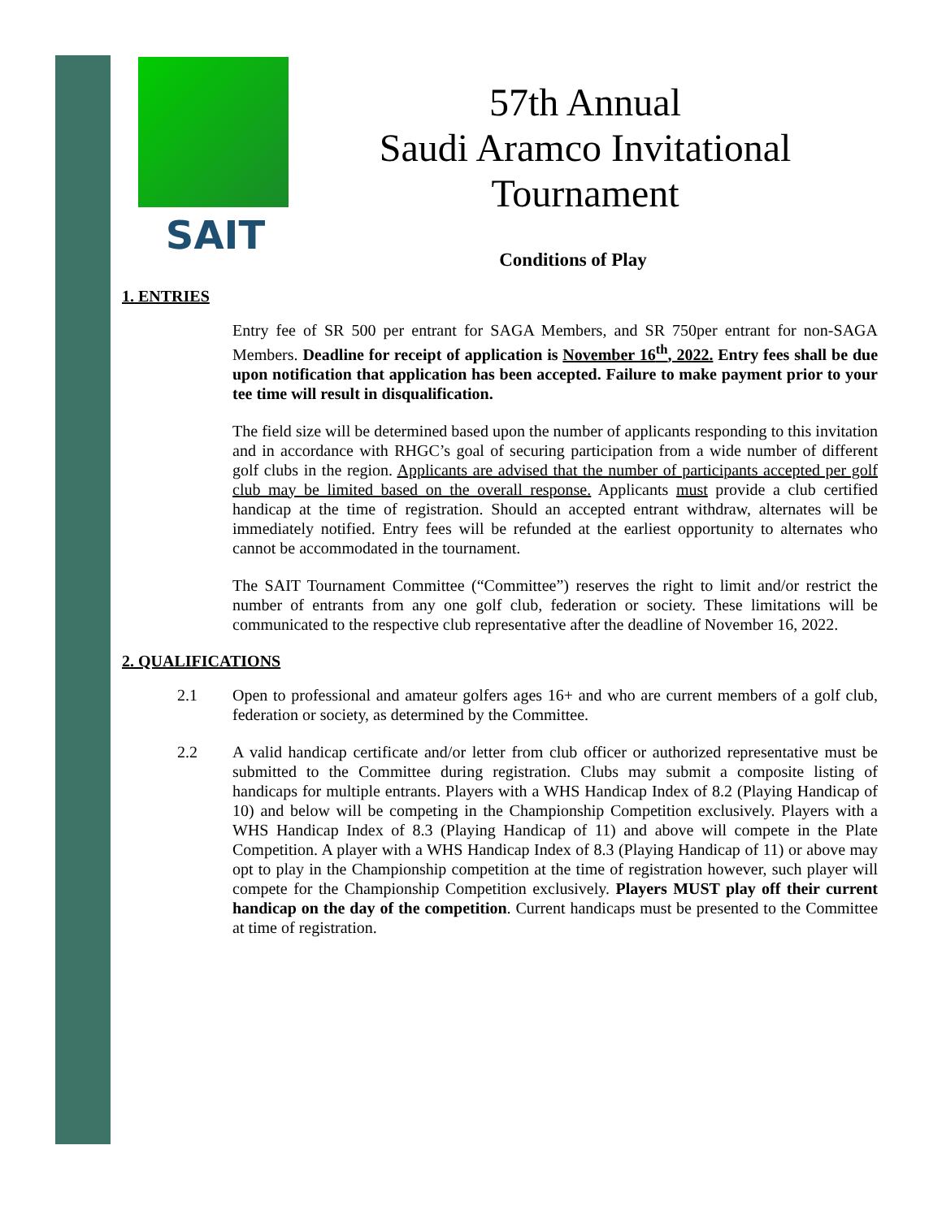SAIT
57th Annual
Saudi Aramco Invitational
Tournament
Conditions of Play
1. ENTRIES
Entry fee of SR 500 per entrant for SAGA Members, and SR 750per entrant for non-SAGA Members. Deadline for receipt of application is November 16<sup>th</sup>, 2022. Entry fees shall be due upon notification that application has been accepted. Failure to make payment prior to your tee time will result in disqualification.
The field size will be determined based upon the number of applicants responding to this invitation and in accordance with RHGC’s goal of securing participation from a wide number of different golf clubs in the region. Applicants are advised that the number of participants accepted per golf club may be limited based on the overall response. Applicants must provide a club certified handicap at the time of registration. Should an accepted entrant withdraw, alternates will be immediately notified. Entry fees will be refunded at the earliest opportunity to alternates who cannot be accommodated in the tournament.
The SAIT Tournament Committee (“Committee”) reserves the right to limit and/or restrict the number of entrants from any one golf club, federation or society. These limitations will be communicated to the respective club representative after the deadline of November 16, 2022.
2. QUALIFICATIONS
2.1 Open to professional and amateur golfers ages 16+ and who are current members of a golf club, federation or society, as determined by the Committee.
2.2 A valid handicap certificate and/or letter from club officer or authorized representative must be submitted to the Committee during registration. Clubs may submit a composite listing of handicaps for multiple entrants. Players with a WHS Handicap Index of 8.2 (Playing Handicap of 10) and below will be competing in the Championship Competition exclusively. Players with a WHS Handicap Index of 8.3 (Playing Handicap of 11) and above will compete in the Plate Competition. A player with a WHS Handicap Index of 8.3 (Playing Handicap of 11) or above may opt to play in the Championship competition at the time of registration however, such player will compete for the Championship Competition exclusively. Players MUST play off their current handicap on the day of the competition. Current handicaps must be presented to the Committee at time of registration.